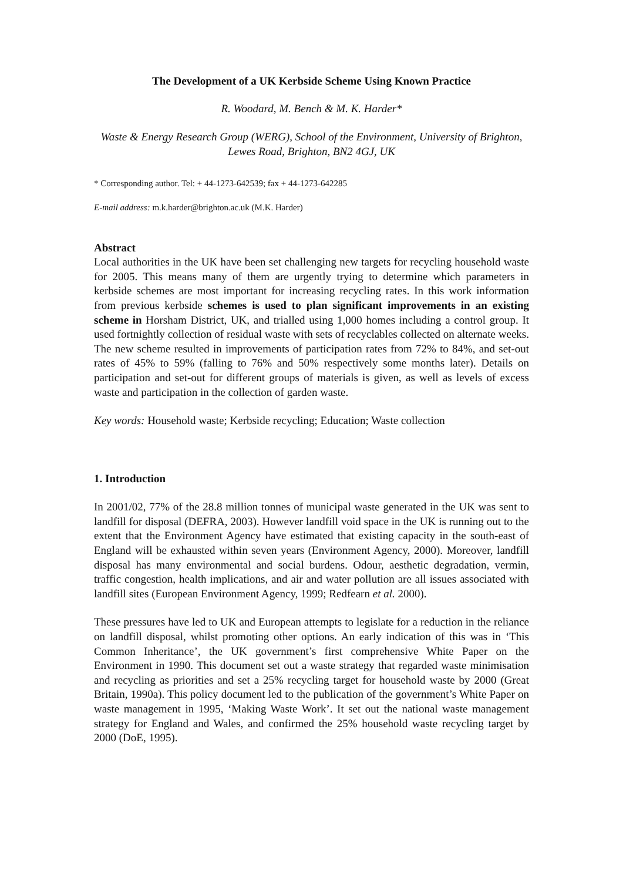The Development of a UK Kerbside Scheme Using Known Practice
R. Woodard, M. Bench & M. K. Harder*
Waste & Energy Research Group (WERG), School of the Environment, University of Brighton, Lewes Road, Brighton, BN2 4GJ, UK
* Corresponding author. Tel: + 44-1273-642539; fax + 44-1273-642285
E-mail address: m.k.harder@brighton.ac.uk (M.K. Harder)
Abstract
Local authorities in the UK have been set challenging new targets for recycling household waste for 2005. This means many of them are urgently trying to determine which parameters in kerbside schemes are most important for increasing recycling rates. In this work information from previous kerbside schemes is used to plan significant improvements in an existing scheme in Horsham District, UK, and trialled using 1,000 homes including a control group. It used fortnightly collection of residual waste with sets of recyclables collected on alternate weeks. The new scheme resulted in improvements of participation rates from 72% to 84%, and set-out rates of 45% to 59% (falling to 76% and 50% respectively some months later). Details on participation and set-out for different groups of materials is given, as well as levels of excess waste and participation in the collection of garden waste.
Key words: Household waste; Kerbside recycling; Education; Waste collection
1. Introduction
In 2001/02, 77% of the 28.8 million tonnes of municipal waste generated in the UK was sent to landfill for disposal (DEFRA, 2003). However landfill void space in the UK is running out to the extent that the Environment Agency have estimated that existing capacity in the south-east of England will be exhausted within seven years (Environment Agency, 2000). Moreover, landfill disposal has many environmental and social burdens. Odour, aesthetic degradation, vermin, traffic congestion, health implications, and air and water pollution are all issues associated with landfill sites (European Environment Agency, 1999; Redfearn et al. 2000).
These pressures have led to UK and European attempts to legislate for a reduction in the reliance on landfill disposal, whilst promoting other options. An early indication of this was in ‘This Common Inheritance’, the UK government’s first comprehensive White Paper on the Environment in 1990. This document set out a waste strategy that regarded waste minimisation and recycling as priorities and set a 25% recycling target for household waste by 2000 (Great Britain, 1990a). This policy document led to the publication of the government’s White Paper on waste management in 1995, ‘Making Waste Work’. It set out the national waste management strategy for England and Wales, and confirmed the 25% household waste recycling target by 2000 (DoE, 1995).